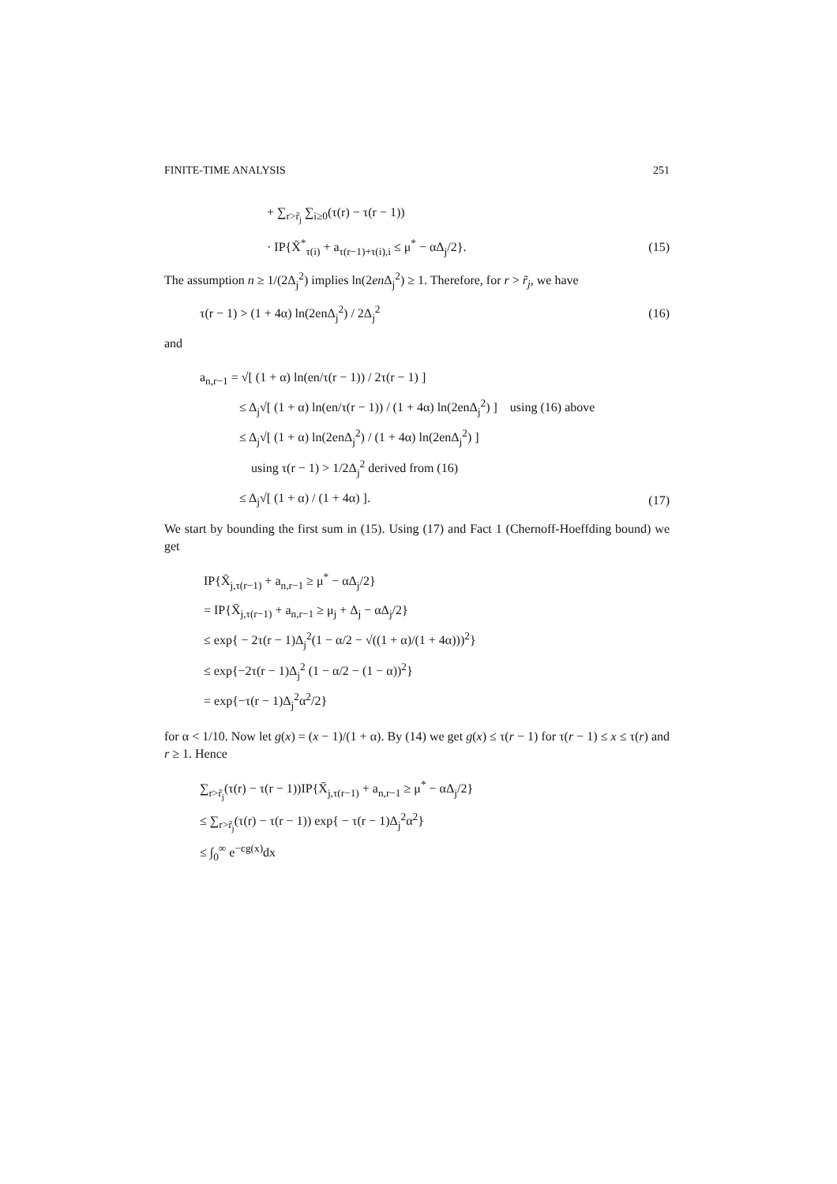FINITE-TIME ANALYSIS 251
+ ∑<sub>r>r̃<sub>j</sub></sub> ∑<sub>i≥0</sub>(τ(r) − τ(r − 1))
· IP{X̄<sup>*</sup><sub>τ(i)</sub> + a<sub>τ(r−1)+τ(i),i</sub> ≤ μ<sup>*</sup> − αΔ<sub>j</sub>/2}. (15)
The assumption n ≥ 1/(2Δ<sub>j</sub><sup>2</sup>) implies ln(2en Δ<sub>j</sub><sup>2</sup>) ≥ 1. Therefore, for r > r̃<sub>j</sub>, we have
τ(r − 1) > (1 + 4α) ln(2enΔ<sub>j</sub><sup>2</sup>) / 2Δ<sub>j</sub><sup>2</sup> (16)
and
a<sub>n,r−1</sub> = √[ (1 + α) ln(en/τ(r − 1)) / 2τ(r − 1) ]
≤ Δ<sub>j</sub>√[ (1 + α) ln(en/τ(r − 1)) / (1 + 4α) ln(2enΔ<sub>j</sub><sup>2</sup>) ] using (16) above
≤ Δ<sub>j</sub>√[ (1 + α) ln(2enΔ<sub>j</sub><sup>2</sup>) / (1 + 4α) ln(2enΔ<sub>j</sub><sup>2</sup>) ]
using τ(r − 1) > 1/2Δ<sub>j</sub><sup>2</sup> derived from (16)
≤ Δ<sub>j</sub>√[ (1 + α) / (1 + 4α) ]. (17)
We start by bounding the first sum in (15). Using (17) and Fact 1 (Chernoff-Hoeffding bound) we get
IP{X̄<sub>j,τ(r−1)</sub> + a<sub>n,r−1</sub> ≥ μ<sup>*</sup> − αΔ<sub>j</sub>/2}
= IP{X̄<sub>j,τ(r−1)</sub> + a<sub>n,r−1</sub> ≥ μ<sub>j</sub> + Δ<sub>j</sub> − αΔ<sub>j</sub>/2}
≤ exp{ − 2τ(r − 1)Δ<sub>j</sub><sup>2</sup>(1 − α/2 − √((1 + α)/(1 + 4α)))<sup>2</sup>}
≤ exp{−2τ(r − 1)Δ<sub>j</sub><sup>2</sup> (1 − α/2 − (1 − α))<sup>2</sup>}
= exp{−τ(r − 1)Δ<sub>j</sub><sup>2</sup>α<sup>2</sup>/2}
for α < 1/10. Now let g(x) = (x − 1)/(1 + α). By (14) we get g(x) ≤ τ(r − 1) for τ(r − 1) ≤ x ≤ τ(r) and r ≥ 1. Hence
∑<sub>r>r̃<sub>j</sub></sub>(τ(r) − τ(r − 1))IP{X̄<sub>j,τ(r−1)</sub> + a<sub>n,r−1</sub> ≥ μ<sup>*</sup> − αΔ<sub>j</sub>/2}
≤ ∑<sub>r>r̃<sub>j</sub></sub>(τ(r) − τ(r − 1)) exp{ − τ(r − 1)Δ<sub>j</sub><sup>2</sup>α<sup>2</sup>}
≤ ∫<sub>0</sub><sup>∞</sup> e<sup>−cg(x)</sup>dx